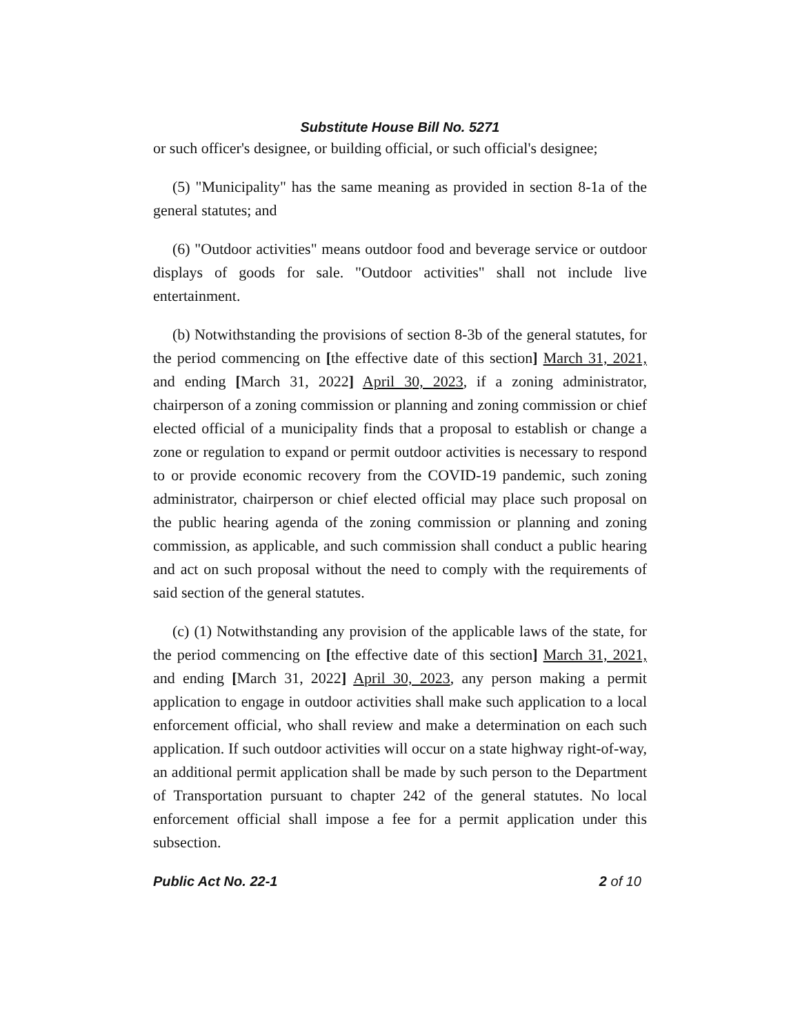Substitute House Bill No. 5271
or such officer's designee, or building official, or such official's designee;
(5) "Municipality" has the same meaning as provided in section 8-1a of the general statutes; and
(6) "Outdoor activities" means outdoor food and beverage service or outdoor displays of goods for sale. "Outdoor activities" shall not include live entertainment.
(b) Notwithstanding the provisions of section 8-3b of the general statutes, for the period commencing on [the effective date of this section] March 31, 2021, and ending [March 31, 2022] April 30, 2023, if a zoning administrator, chairperson of a zoning commission or planning and zoning commission or chief elected official of a municipality finds that a proposal to establish or change a zone or regulation to expand or permit outdoor activities is necessary to respond to or provide economic recovery from the COVID-19 pandemic, such zoning administrator, chairperson or chief elected official may place such proposal on the public hearing agenda of the zoning commission or planning and zoning commission, as applicable, and such commission shall conduct a public hearing and act on such proposal without the need to comply with the requirements of said section of the general statutes.
(c) (1) Notwithstanding any provision of the applicable laws of the state, for the period commencing on [the effective date of this section] March 31, 2021, and ending [March 31, 2022] April 30, 2023, any person making a permit application to engage in outdoor activities shall make such application to a local enforcement official, who shall review and make a determination on each such application. If such outdoor activities will occur on a state highway right-of-way, an additional permit application shall be made by such person to the Department of Transportation pursuant to chapter 242 of the general statutes. No local enforcement official shall impose a fee for a permit application under this subsection.
Public Act No. 22-1 2 of 10